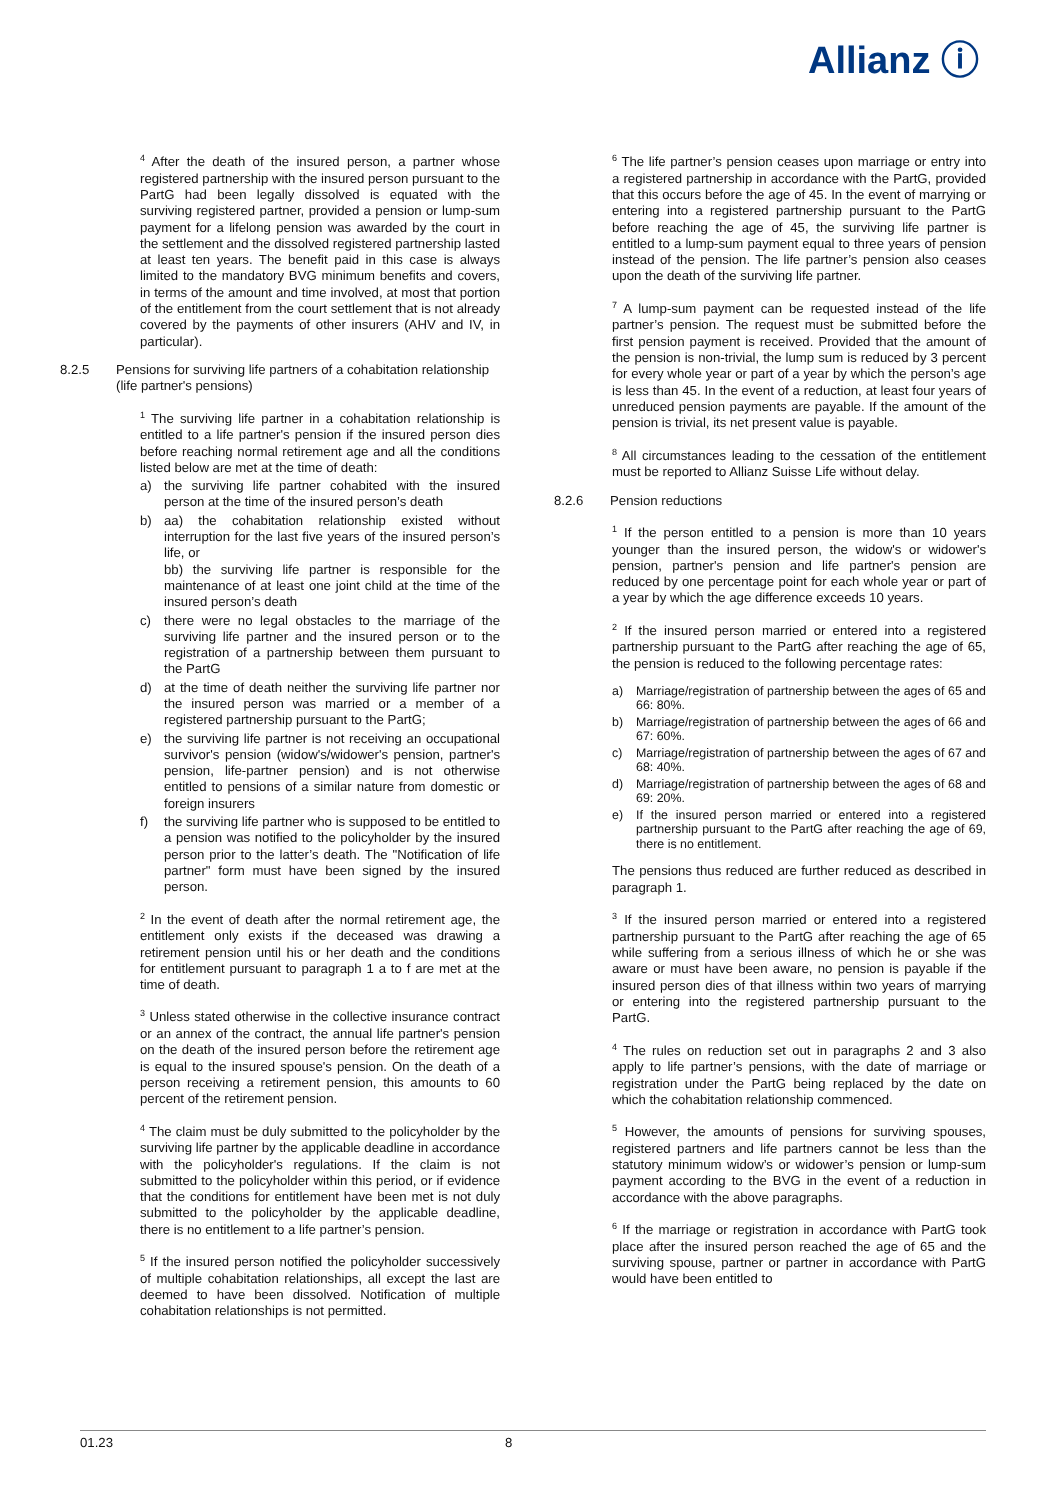Allianz ⓘ
<sup>4</sup> After the death of the insured person, a partner whose registered partnership with the insured person pursuant to the PartG had been legally dissolved is equated with the surviving registered partner, provided a pension or lump-sum payment for a lifelong pension was awarded by the court in the settlement and the dissolved registered partnership lasted at least ten years. The benefit paid in this case is always limited to the mandatory BVG minimum benefits and covers, in terms of the amount and time involved, at most that portion of the entitlement from the court settlement that is not already covered by the payments of other insurers (AHV and IV, in particular).
8.2.5 Pensions for surviving life partners of a cohabitation relationship (life partner's pensions)
<sup>1</sup> The surviving life partner in a cohabitation relationship is entitled to a life partner's pension if the insured person dies before reaching normal retirement age and all the conditions listed below are met at the time of death:
a) the surviving life partner cohabited with the insured person at the time of the insured person’s death
b) aa) the cohabitation relationship existed without interruption for the last five years of the insured person’s life, or
bb) the surviving life partner is responsible for the maintenance of at least one joint child at the time of the insured person’s death
c) there were no legal obstacles to the marriage of the surviving life partner and the insured person or to the registration of a partnership between them pursuant to the PartG
d) at the time of death neither the surviving life partner nor the insured person was married or a member of a registered partnership pursuant to the PartG;
e) the surviving life partner is not receiving an occupational survivor's pension (widow's/widower's pension, partner's pension, life-partner pension) and is not otherwise entitled to pensions of a similar nature from domestic or foreign insurers
f) the surviving life partner who is supposed to be entitled to a pension was notified to the policyholder by the insured person prior to the latter’s death. The "Notification of life partner" form must have been signed by the insured person.
<sup>2</sup> In the event of death after the normal retirement age, the entitlement only exists if the deceased was drawing a retirement pension until his or her death and the conditions for entitlement pursuant to paragraph 1 a to f are met at the time of death.
<sup>3</sup> Unless stated otherwise in the collective insurance contract or an annex of the contract, the annual life partner's pension on the death of the insured person before the retirement age is equal to the insured spouse's pension. On the death of a person receiving a retirement pension, this amounts to 60 percent of the retirement pension.
<sup>4</sup> The claim must be duly submitted to the policyholder by the surviving life partner by the applicable deadline in accordance with the policyholder's regulations. If the claim is not submitted to the policyholder within this period, or if evidence that the conditions for entitlement have been met is not duly submitted to the policyholder by the applicable deadline, there is no entitlement to a life partner’s pension.
<sup>5</sup> If the insured person notified the policyholder successively of multiple cohabitation relationships, all except the last are deemed to have been dissolved. Notification of multiple cohabitation relationships is not permitted.
<sup>6</sup> The life partner’s pension ceases upon marriage or entry into a registered partnership in accordance with the PartG, provided that this occurs before the age of 45. In the event of marrying or entering into a registered partnership pursuant to the PartG before reaching the age of 45, the surviving life partner is entitled to a lump-sum payment equal to three years of pension instead of the pension. The life partner’s pension also ceases upon the death of the surviving life partner.
<sup>7</sup> A lump-sum payment can be requested instead of the life partner’s pension. The request must be submitted before the first pension payment is received. Provided that the amount of the pension is non-trivial, the lump sum is reduced by 3 percent for every whole year or part of a year by which the person’s age is less than 45. In the event of a reduction, at least four years of unreduced pension payments are payable. If the amount of the pension is trivial, its net present value is payable.
<sup>8</sup> All circumstances leading to the cessation of the entitlement must be reported to Allianz Suisse Life without delay.
8.2.6 Pension reductions
<sup>1</sup> If the person entitled to a pension is more than 10 years younger than the insured person, the widow's or widower's pension, partner's pension and life partner's pension are reduced by one percentage point for each whole year or part of a year by which the age difference exceeds 10 years.
<sup>2</sup> If the insured person married or entered into a registered partnership pursuant to the PartG after reaching the age of 65, the pension is reduced to the following percentage rates:
a) Marriage/registration of partnership between the ages of 65 and 66: 80%.
b) Marriage/registration of partnership between the ages of 66 and 67: 60%.
c) Marriage/registration of partnership between the ages of 67 and 68: 40%.
d) Marriage/registration of partnership between the ages of 68 and 69: 20%.
e) If the insured person married or entered into a registered partnership pursuant to the PartG after reaching the age of 69, there is no entitlement.
The pensions thus reduced are further reduced as described in paragraph 1.
<sup>3</sup> If the insured person married or entered into a registered partnership pursuant to the PartG after reaching the age of 65 while suffering from a serious illness of which he or she was aware or must have been aware, no pension is payable if the insured person dies of that illness within two years of marrying or entering into the registered partnership pursuant to the PartG.
<sup>4</sup> The rules on reduction set out in paragraphs 2 and 3 also apply to life partner’s pensions, with the date of marriage or registration under the PartG being replaced by the date on which the cohabitation relationship commenced.
<sup>5</sup> However, the amounts of pensions for surviving spouses, registered partners and life partners cannot be less than the statutory minimum widow’s or widower’s pension or lump-sum payment according to the BVG in the event of a reduction in accordance with the above paragraphs.
<sup>6</sup> If the marriage or registration in accordance with PartG took place after the insured person reached the age of 65 and the surviving spouse, partner or partner in accordance with PartG would have been entitled to
01.23 8